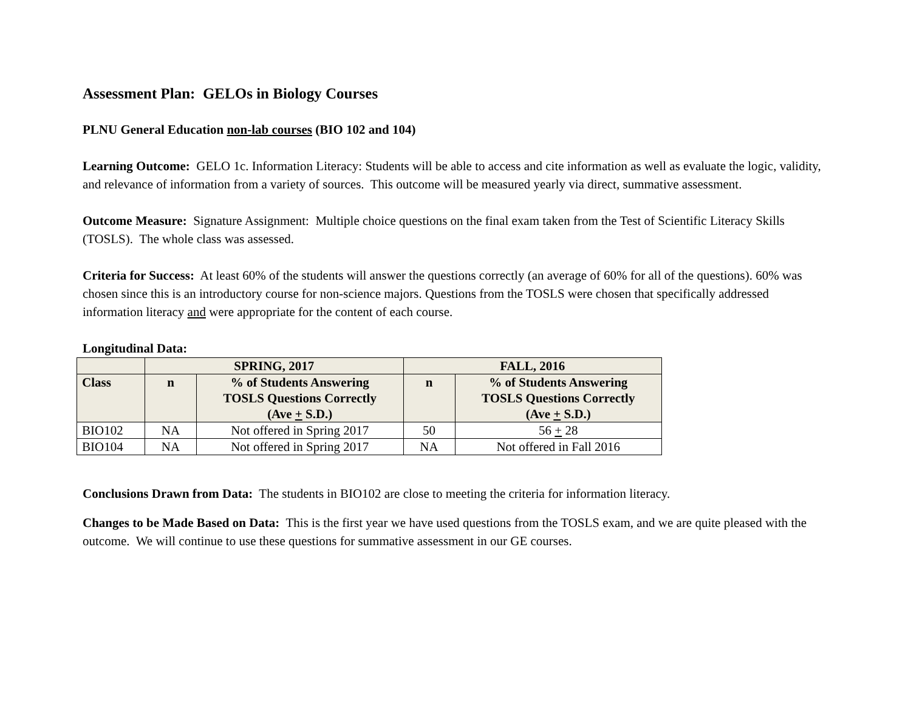Assessment Plan: GELOs in Biology Courses
PLNU General Education non-lab courses (BIO 102 and 104)
Learning Outcome: GELO 1c. Information Literacy: Students will be able to access and cite information as well as evaluate the logic, validity, and relevance of information from a variety of sources. This outcome will be measured yearly via direct, summative assessment.
Outcome Measure: Signature Assignment: Multiple choice questions on the final exam taken from the Test of Scientific Literacy Skills (TOSLS). The whole class was assessed.
Criteria for Success: At least 60% of the students will answer the questions correctly (an average of 60% for all of the questions). 60% was chosen since this is an introductory course for non-science majors. Questions from the TOSLS were chosen that specifically addressed information literacy and were appropriate for the content of each course.
Longitudinal Data:
| | SPRING, 2017 | | FALL, 2016 | |
| --- | --- | --- | --- | --- |
| Class | n | % of Students Answering TOSLS Questions Correctly (Ave + S.D.) | n | % of Students Answering TOSLS Questions Correctly (Ave + S.D.) |
| BIO102 | NA | Not offered in Spring 2017 | 50 | 56 + 28 |
| BIO104 | NA | Not offered in Spring 2017 | NA | Not offered in Fall 2016 |
Conclusions Drawn from Data: The students in BIO102 are close to meeting the criteria for information literacy.
Changes to be Made Based on Data: This is the first year we have used questions from the TOSLS exam, and we are quite pleased with the outcome. We will continue to use these questions for summative assessment in our GE courses.